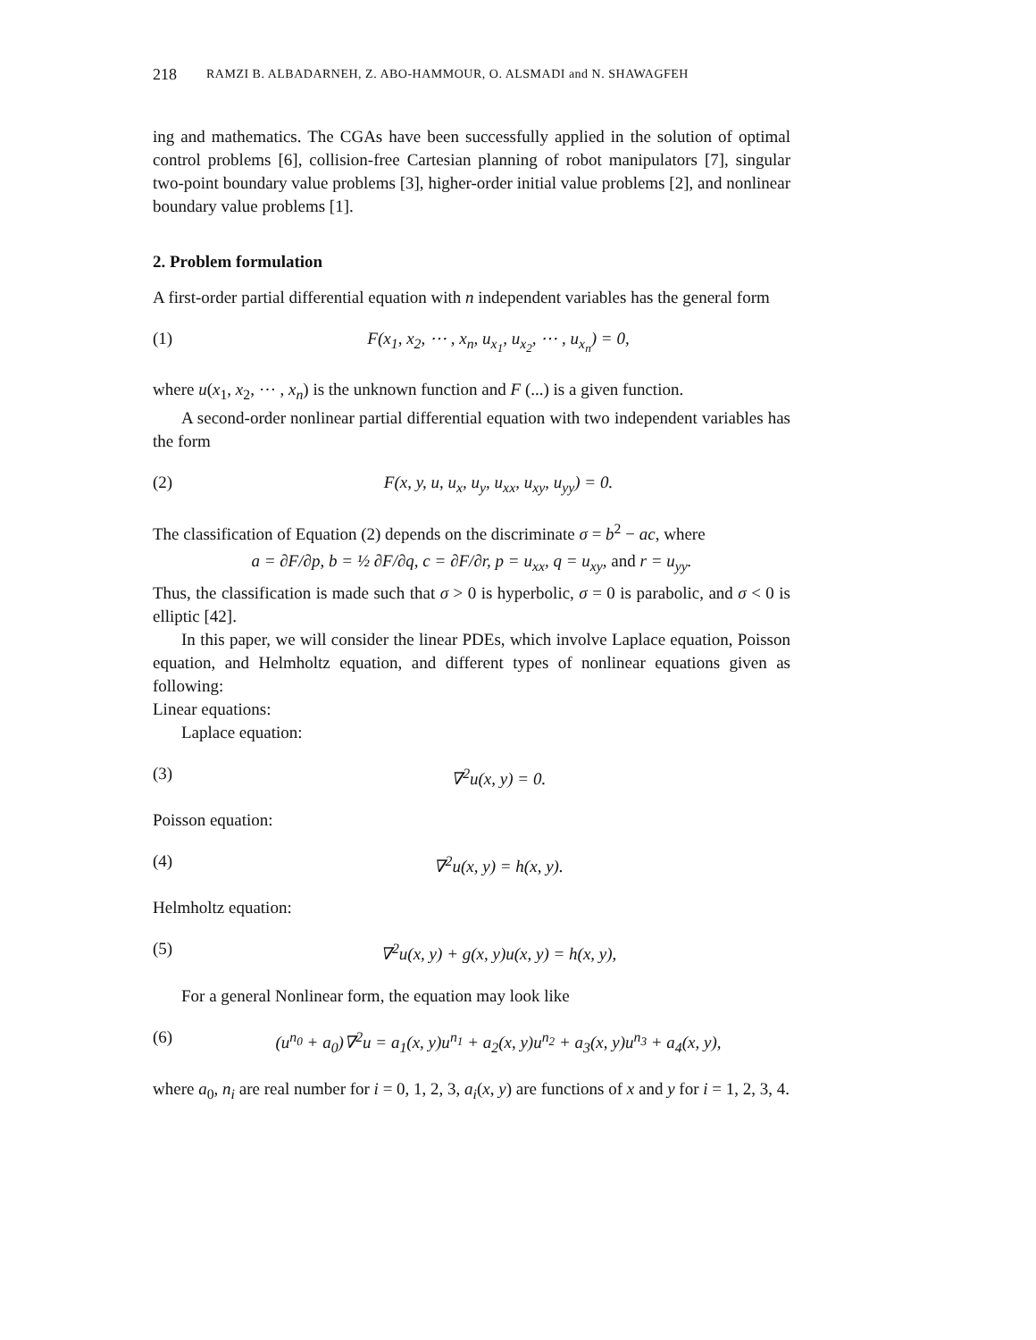218 RAMZI B. ALBADARNEH, Z. ABO-HAMMOUR, O. ALSMADI and N. SHAWAGFEH
ing and mathematics. The CGAs have been successfully applied in the solution of optimal control problems [6], collision-free Cartesian planning of robot manipulators [7], singular two-point boundary value problems [3], higher-order initial value problems [2], and nonlinear boundary value problems [1].
2. Problem formulation
A first-order partial differential equation with n independent variables has the general form
(1) F(x<sub>1</sub>, x<sub>2</sub>, ⋯ , x<sub>n</sub>, u<sub>x<sub>1</sub></sub>, u<sub>x<sub>2</sub></sub>, ⋯ , u<sub>x<sub>n</sub></sub>) = 0,
where u(x<sub>1</sub>, x<sub>2</sub>, ⋯ , x<sub>n</sub>) is the unknown function and F (...) is a given function.
A second-order nonlinear partial differential equation with two independent variables has the form
(2) F(x, y, u, u<sub>x</sub>, u<sub>y</sub>, u<sub>xx</sub>, u<sub>xy</sub>, u<sub>yy</sub>) = 0.
The classification of Equation (2) depends on the discriminate σ = b<sup>2</sup> − ac, where
a = ∂F/∂p, b = ½ ∂F/∂q, c = ∂F/∂r, p = u<sub>xx</sub>, q = u<sub>xy</sub>, and r = u<sub>yy</sub>.
Thus, the classification is made such that σ > 0 is hyperbolic, σ = 0 is parabolic, and σ < 0 is elliptic [42].
In this paper, we will consider the linear PDEs, which involve Laplace equation, Poisson equation, and Helmholtz equation, and different types of nonlinear equations given as following:
Linear equations:
Laplace equation:
(3) ∇<sup>2</sup>u(x, y) = 0.
Poisson equation:
(4) ∇<sup>2</sup>u(x, y) = h(x, y).
Helmholtz equation:
(5) ∇<sup>2</sup>u(x, y) + g(x, y)u(x, y) = h(x, y),
For a general Nonlinear form, the equation may look like
(6) (u<sup>n<sub>0</sub></sup> + a<sub>0</sub>)∇<sup>2</sup>u = a<sub>1</sub>(x, y)u<sup>n<sub>1</sub></sup> + a<sub>2</sub>(x, y)u<sup>n<sub>2</sub></sup> + a<sub>3</sub>(x, y)u<sup>n<sub>3</sub></sup> + a<sub>4</sub>(x, y),
where a<sub>0</sub>, n<sub>i</sub> are real number for i = 0, 1, 2, 3, a<sub>i</sub>(x, y) are functions of x and y for i = 1, 2, 3, 4.